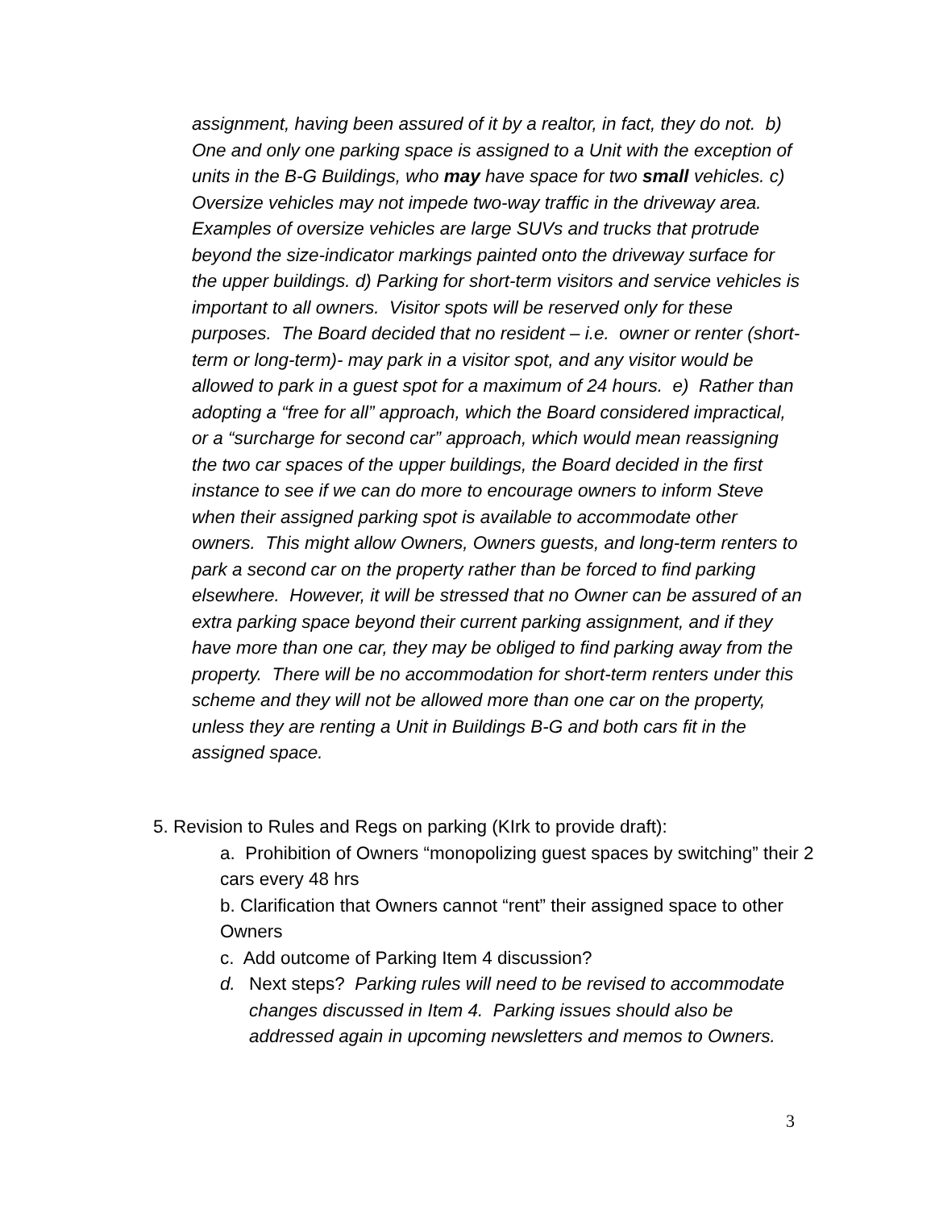assignment, having been assured of it by a realtor, in fact, they do not. b) One and only one parking space is assigned to a Unit with the exception of units in the B-G Buildings, who may have space for two small vehicles. c) Oversize vehicles may not impede two-way traffic in the driveway area. Examples of oversize vehicles are large SUVs and trucks that protrude beyond the size-indicator markings painted onto the driveway surface for the upper buildings. d) Parking for short-term visitors and service vehicles is important to all owners. Visitor spots will be reserved only for these purposes. The Board decided that no resident – i.e. owner or renter (short-term or long-term)- may park in a visitor spot, and any visitor would be allowed to park in a guest spot for a maximum of 24 hours. e) Rather than adopting a “free for all” approach, which the Board considered impractical, or a “surcharge for second car” approach, which would mean reassigning the two car spaces of the upper buildings, the Board decided in the first instance to see if we can do more to encourage owners to inform Steve when their assigned parking spot is available to accommodate other owners. This might allow Owners, Owners guests, and long-term renters to park a second car on the property rather than be forced to find parking elsewhere. However, it will be stressed that no Owner can be assured of an extra parking space beyond their current parking assignment, and if they have more than one car, they may be obliged to find parking away from the property. There will be no accommodation for short-term renters under this scheme and they will not be allowed more than one car on the property, unless they are renting a Unit in Buildings B-G and both cars fit in the assigned space.
5. Revision to Rules and Regs on parking (KIrk to provide draft):
a. Prohibition of Owners “monopolizing guest spaces by switching” their 2 cars every 48 hrs
b. Clarification that Owners cannot “rent” their assigned space to other Owners
c. Add outcome of Parking Item 4 discussion?
d. Next steps? Parking rules will need to be revised to accommodate changes discussed in Item 4. Parking issues should also be addressed again in upcoming newsletters and memos to Owners.
3